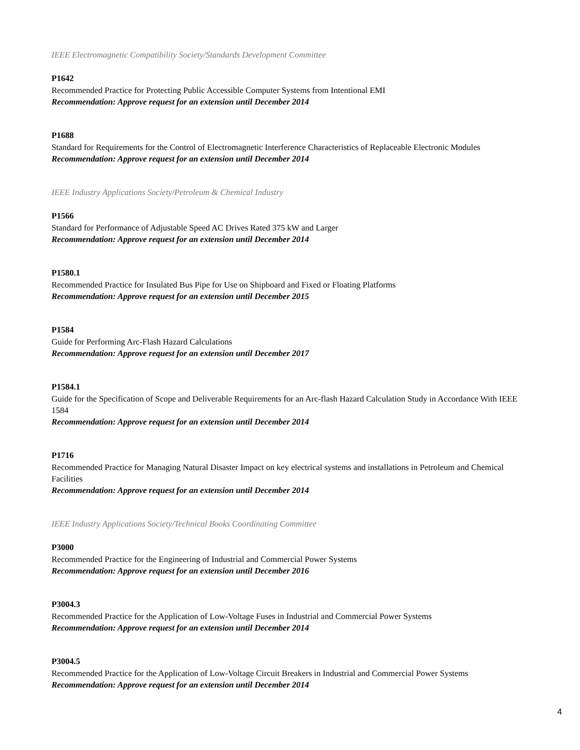IEEE Electromagnetic Compatibility Society/Standards Development Committee
P1642
Recommended Practice for Protecting Public Accessible Computer Systems from Intentional EMI
Recommendation: Approve request for an extension until December 2014
P1688
Standard for Requirements for the Control of Electromagnetic Interference Characteristics of Replaceable Electronic Modules
Recommendation: Approve request for an extension until December 2014
IEEE Industry Applications Society/Petroleum & Chemical Industry
P1566
Standard for Performance of Adjustable Speed AC Drives Rated 375 kW and Larger
Recommendation: Approve request for an extension until December 2014
P1580.1
Recommended Practice for Insulated Bus Pipe for Use on Shipboard and Fixed or Floating Platforms
Recommendation: Approve request for an extension until December 2015
P1584
Guide for Performing Arc-Flash Hazard Calculations
Recommendation: Approve request for an extension until December 2017
P1584.1
Guide for the Specification of Scope and Deliverable Requirements for an Arc-flash Hazard Calculation Study in Accordance With IEEE 1584
Recommendation: Approve request for an extension until December 2014
P1716
Recommended Practice for Managing Natural Disaster Impact on key electrical systems and installations in Petroleum and Chemical Facilities
Recommendation: Approve request for an extension until December 2014
IEEE Industry Applications Society/Technical Books Coordinating Committee
P3000
Recommended Practice for the Engineering of Industrial and Commercial Power Systems
Recommendation: Approve request for an extension until December 2016
P3004.3
Recommended Practice for the Application of Low-Voltage Fuses in Industrial and Commercial Power Systems
Recommendation: Approve request for an extension until December 2014
P3004.5
Recommended Practice for the Application of Low-Voltage Circuit Breakers in Industrial and Commercial Power Systems
Recommendation: Approve request for an extension until December 2014
4